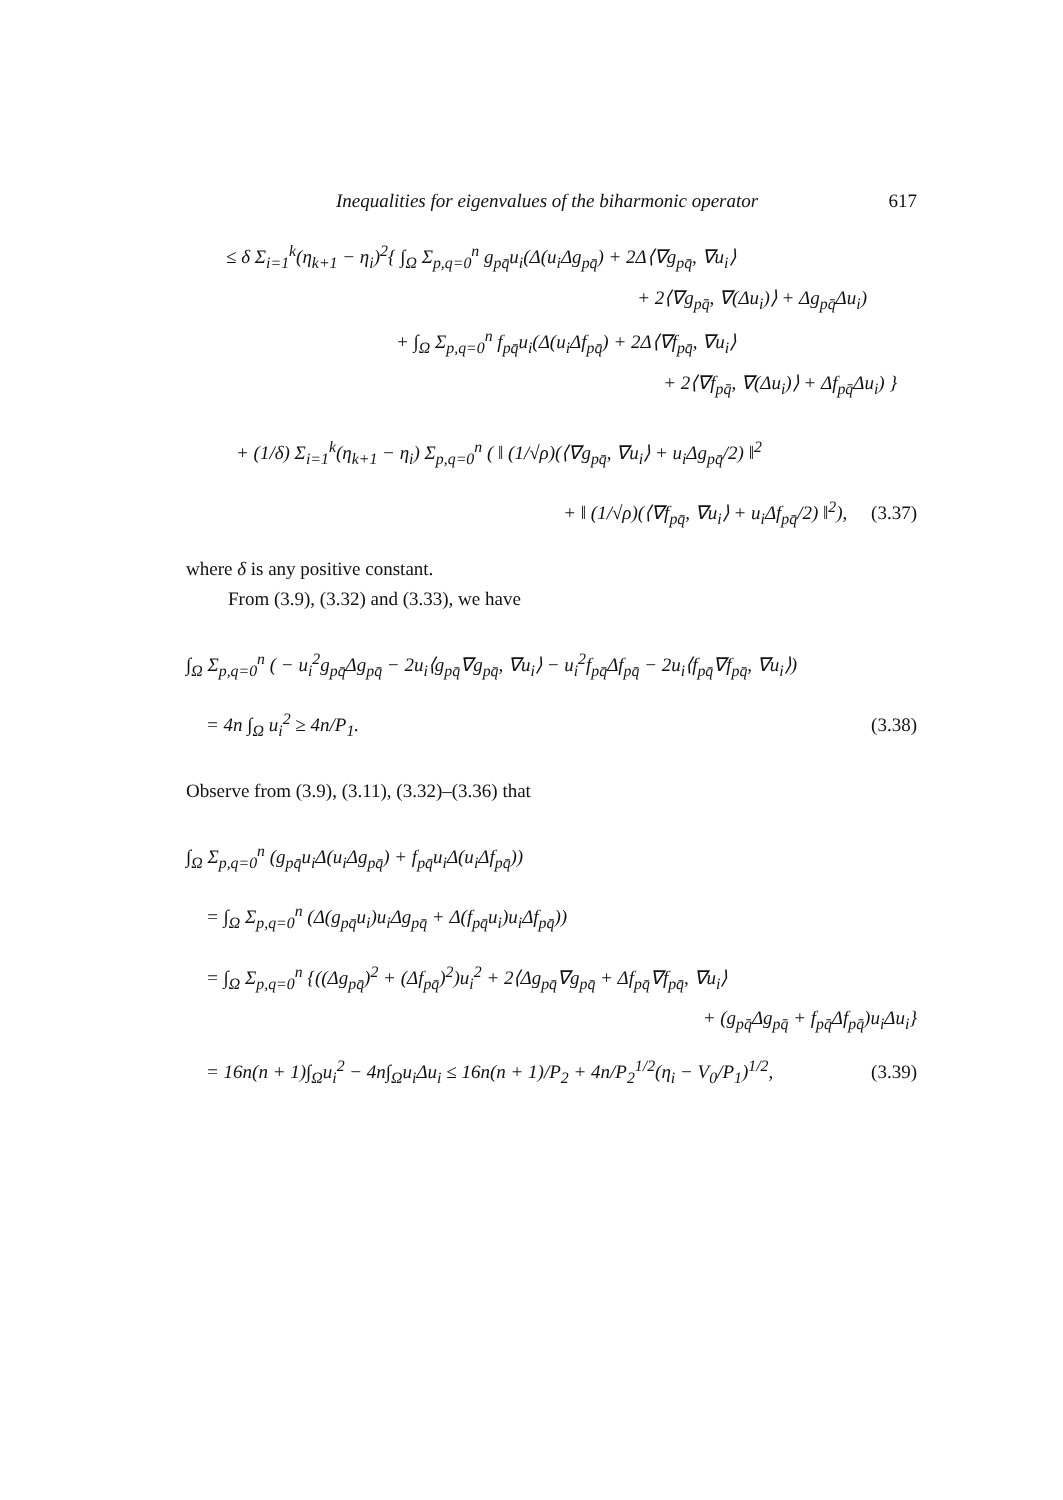Inequalities for eigenvalues of the biharmonic operator 617
≤ δ Σ<sub>i=1</sub><sup>k</sup>(η<sub>k+1</sub> − η<sub>i</sub>)<sup>2</sup>{ ∫<sub>Ω</sub> Σ<sub>p,q=0</sub><sup>n</sup> g<sub>pq̄</sub>u<sub>i</sub>(Δ(u<sub>i</sub>Δg<sub>pq̄</sub>) + 2Δ⟨∇g<sub>pq̄</sub>, ∇u<sub>i</sub>⟩
+ 2⟨∇g<sub>pq̄</sub>, ∇(Δu<sub>i</sub>)⟩ + Δg<sub>pq̄</sub>Δu<sub>i</sub>)
+ ∫<sub>Ω</sub> Σ<sub>p,q=0</sub><sup>n</sup> f<sub>pq̄</sub>u<sub>i</sub>(Δ(u<sub>i</sub>Δf<sub>pq̄</sub>) + 2Δ⟨∇f<sub>pq̄</sub>, ∇u<sub>i</sub>⟩
+ 2⟨∇f<sub>pq̄</sub>, ∇(Δu<sub>i</sub>)⟩ + Δf<sub>pq̄</sub>Δu<sub>i</sub>) }
+ (1/δ) Σ<sub>i=1</sub><sup>k</sup>(η<sub>k+1</sub> − η<sub>i</sub>) Σ<sub>p,q=0</sub><sup>n</sup> ( ‖ (1/√ρ)(⟨∇g<sub>pq̄</sub>, ∇u<sub>i</sub>⟩ + u<sub>i</sub>Δg<sub>pq̄</sub>/2) ‖<sup>2</sup>
+ ‖ (1/√ρ)(⟨∇f<sub>pq̄</sub>, ∇u<sub>i</sub>⟩ + u<sub>i</sub>Δf<sub>pq̄</sub>/2) ‖<sup>2</sup>), (3.37)
where δ is any positive constant.
From (3.9), (3.32) and (3.33), we have
∫<sub>Ω</sub> Σ<sub>p,q=0</sub><sup>n</sup> ( − u<sub>i</sub><sup>2</sup>g<sub>pq̄</sub>Δg<sub>pq̄</sub> − 2u<sub>i</sub>⟨g<sub>pq̄</sub>∇g<sub>pq̄</sub>, ∇u<sub>i</sub>⟩ − u<sub>i</sub><sup>2</sup>f<sub>pq̄</sub>Δf<sub>pq̄</sub> − 2u<sub>i</sub>⟨f<sub>pq̄</sub>∇f<sub>pq̄</sub>, ∇u<sub>i</sub>⟩)
= 4n ∫<sub>Ω</sub> u<sub>i</sub><sup>2</sup> ≥ 4n/P<sub>1</sub>. (3.38)
Observe from (3.9), (3.11), (3.32)–(3.36) that
∫<sub>Ω</sub> Σ<sub>p,q=0</sub><sup>n</sup> (g<sub>pq̄</sub>u<sub>i</sub>Δ(u<sub>i</sub>Δg<sub>pq̄</sub>) + f<sub>pq̄</sub>u<sub>i</sub>Δ(u<sub>i</sub>Δf<sub>pq̄</sub>))
= ∫<sub>Ω</sub> Σ<sub>p,q=0</sub><sup>n</sup> (Δ(g<sub>pq̄</sub>u<sub>i</sub>)u<sub>i</sub>Δg<sub>pq̄</sub> + Δ(f<sub>pq̄</sub>u<sub>i</sub>)u<sub>i</sub>Δf<sub>pq̄</sub>))
= ∫<sub>Ω</sub> Σ<sub>p,q=0</sub><sup>n</sup> {((Δg<sub>pq̄</sub>)<sup>2</sup> + (Δf<sub>pq̄</sub>)<sup>2</sup>)u<sub>i</sub><sup>2</sup> + 2⟨Δg<sub>pq̄</sub>∇g<sub>pq̄</sub> + Δf<sub>pq̄</sub>∇f<sub>pq̄</sub>, ∇u<sub>i</sub>⟩
+ (g<sub>pq̄</sub>Δg<sub>pq̄</sub> + f<sub>pq̄</sub>Δf<sub>pq̄</sub>)u<sub>i</sub>Δu<sub>i</sub>}
= 16n(n + 1)∫<sub>Ω</sub>u<sub>i</sub><sup>2</sup> − 4n∫<sub>Ω</sub>u<sub>i</sub>Δu<sub>i</sub> ≤ 16n(n + 1)/P<sub>2</sub> + 4n/P<sub>2</sub><sup>1/2</sup>(η<sub>i</sub> − V<sub>0</sub>/P<sub>1</sub>)<sup>1/2</sup>, (3.39)